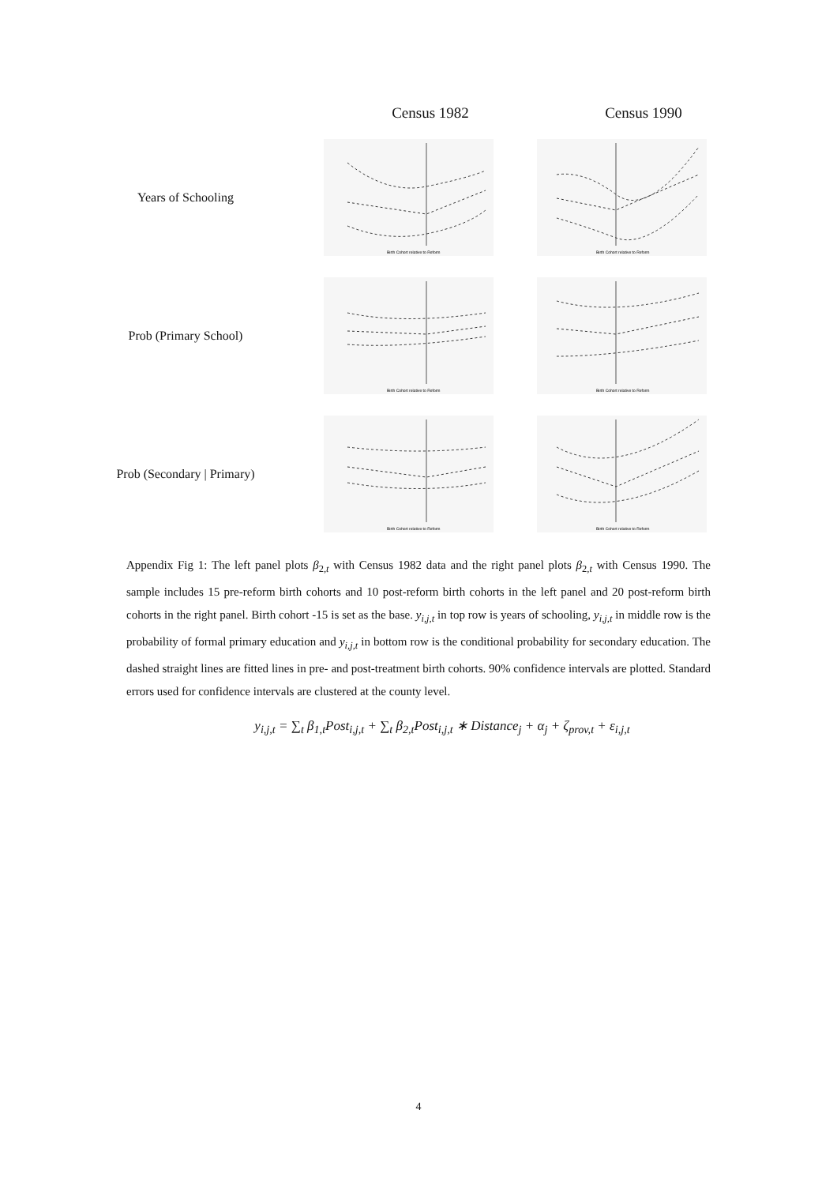Census 1982 Census 1990
Years of Schooling
Birth Cohort relative to Reform
Birth Cohort relative to Reform
Prob (Primary School)
Birth Cohort relative to Reform
Birth Cohort relative to Reform
Prob (Secondary | Primary)
Birth Cohort relative to Reform
Birth Cohort relative to Reform
Appendix Fig 1: The left panel plots β<sub>2,t</sub> with Census 1982 data and the right panel plots β<sub>2,t</sub> with Census 1990. The sample includes 15 pre-reform birth cohorts and 10 post-reform birth cohorts in the left panel and 20 post-reform birth cohorts in the right panel. Birth cohort -15 is set as the base. y<sub>i,j,t</sub> in top row is years of schooling, y<sub>i,j,t</sub> in middle row is the probability of formal primary education and y<sub>i,j,t</sub> in bottom row is the conditional probability for secondary education. The dashed straight lines are fitted lines in pre- and post-treatment birth cohorts. 90% confidence intervals are plotted. Standard errors used for confidence intervals are clustered at the county level.
y<sub>i,j,t</sub> = ∑<sub>t</sub> β<sub>1,t</sub>Post<sub>i,j,t</sub> + ∑<sub>t</sub> β<sub>2,t</sub>Post<sub>i,j,t</sub> ∗ Distance<sub>j</sub> + α<sub>j</sub> + ζ<sub>prov,t</sub> + ε<sub>i,j,t</sub>
4